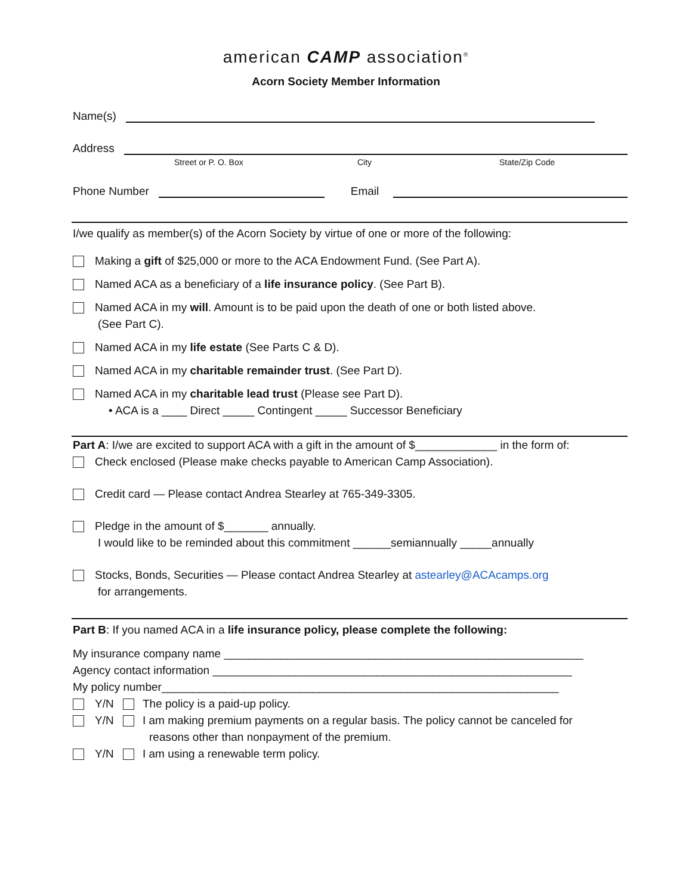american CAMP association<sup>®</sup>
Acorn Society Member Information
Name(s)
Address
Street or P. O. Box City State/Zip Code
Phone Number Email
I/we qualify as member(s) of the Acorn Society by virtue of one or more of the following:
Making a gift of $25,000 or more to the ACA Endowment Fund. (See Part A).
Named ACA as a beneficiary of a life insurance policy. (See Part B).
Named ACA in my will. Amount is to be paid upon the death of one or both listed above.
(See Part C).
Named ACA in my life estate (See Parts C & D).
Named ACA in my charitable remainder trust. (See Part D).
Named ACA in my charitable lead trust (Please see Part D).
• ACA is a ____ Direct _____ Contingent _____ Successor Beneficiary
Part A: I/we are excited to support ACA with a gift in the amount of $_____________ in the form of:
Check enclosed (Please make checks payable to American Camp Association).
Credit card — Please contact Andrea Stearley at 765-349-3305.
Pledge in the amount of $_______ annually.
I would like to be reminded about this commitment ______semiannually _____annually
Stocks, Bonds, Securities — Please contact Andrea Stearley at astearley@ACAcamps.org
for arrangements.
Part B: If you named ACA in a life insurance policy, please complete the following:
My insurance company name _________________________________________________________
Agency contact information _________________________________________________________
My policy number_______________________________________________________________
Y/N The policy is a paid-up policy.
Y/N I am making premium payments on a regular basis. The policy cannot be canceled for
reasons other than nonpayment of the premium.
Y/N I am using a renewable term policy.